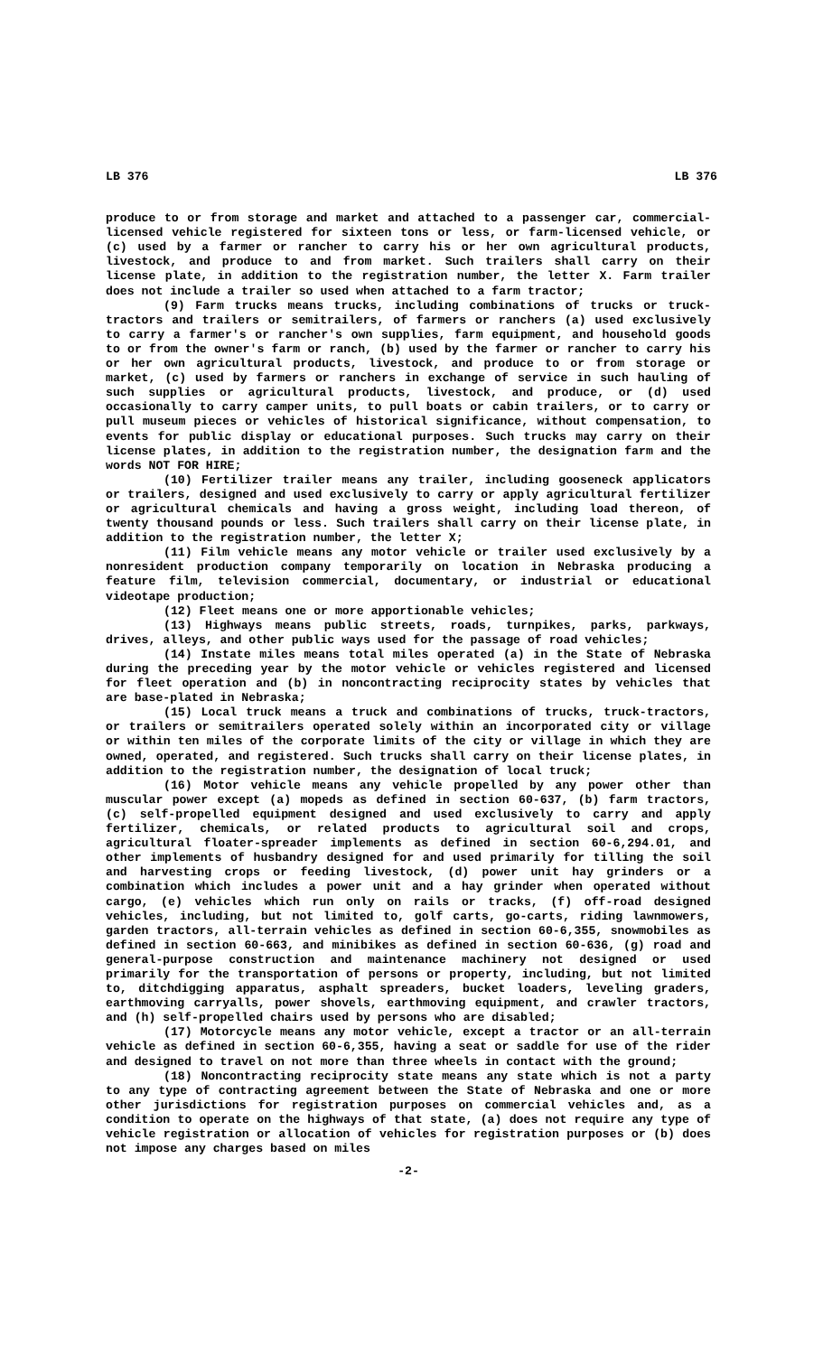LB 376 LB 376
produce to or from storage and market and attached to a passenger car, commercial-licensed vehicle registered for sixteen tons or less, or farm-licensed vehicle, or (c) used by a farmer or rancher to carry his or her own agricultural products, livestock, and produce to and from market. Such trailers shall carry on their license plate, in addition to the registration number, the letter X. Farm trailer does not include a trailer so used when attached to a farm tractor;
(9) Farm trucks means trucks, including combinations of trucks or truck-tractors and trailers or semitrailers, of farmers or ranchers (a) used exclusively to carry a farmer's or rancher's own supplies, farm equipment, and household goods to or from the owner's farm or ranch, (b) used by the farmer or rancher to carry his or her own agricultural products, livestock, and produce to or from storage or market, (c) used by farmers or ranchers in exchange of service in such hauling of such supplies or agricultural products, livestock, and produce, or (d) used occasionally to carry camper units, to pull boats or cabin trailers, or to carry or pull museum pieces or vehicles of historical significance, without compensation, to events for public display or educational purposes. Such trucks may carry on their license plates, in addition to the registration number, the designation farm and the words NOT FOR HIRE;
(10) Fertilizer trailer means any trailer, including gooseneck applicators or trailers, designed and used exclusively to carry or apply agricultural fertilizer or agricultural chemicals and having a gross weight, including load thereon, of twenty thousand pounds or less. Such trailers shall carry on their license plate, in addition to the registration number, the letter X;
(11) Film vehicle means any motor vehicle or trailer used exclusively by a nonresident production company temporarily on location in Nebraska producing a feature film, television commercial, documentary, or industrial or educational videotape production;
(12) Fleet means one or more apportionable vehicles;
(13) Highways means public streets, roads, turnpikes, parks, parkways, drives, alleys, and other public ways used for the passage of road vehicles;
(14) Instate miles means total miles operated (a) in the State of Nebraska during the preceding year by the motor vehicle or vehicles registered and licensed for fleet operation and (b) in noncontracting reciprocity states by vehicles that are base-plated in Nebraska;
(15) Local truck means a truck and combinations of trucks, truck-tractors, or trailers or semitrailers operated solely within an incorporated city or village or within ten miles of the corporate limits of the city or village in which they are owned, operated, and registered. Such trucks shall carry on their license plates, in addition to the registration number, the designation of local truck;
(16) Motor vehicle means any vehicle propelled by any power other than muscular power except (a) mopeds as defined in section 60-637, (b) farm tractors, (c) self-propelled equipment designed and used exclusively to carry and apply fertilizer, chemicals, or related products to agricultural soil and crops, agricultural floater-spreader implements as defined in section 60-6,294.01, and other implements of husbandry designed for and used primarily for tilling the soil and harvesting crops or feeding livestock, (d) power unit hay grinders or a combination which includes a power unit and a hay grinder when operated without cargo, (e) vehicles which run only on rails or tracks, (f) off-road designed vehicles, including, but not limited to, golf carts, go-carts, riding lawnmowers, garden tractors, all-terrain vehicles as defined in section 60-6,355, snowmobiles as defined in section 60-663, and minibikes as defined in section 60-636, (g) road and general-purpose construction and maintenance machinery not designed or used primarily for the transportation of persons or property, including, but not limited to, ditchdigging apparatus, asphalt spreaders, bucket loaders, leveling graders, earthmoving carryalls, power shovels, earthmoving equipment, and crawler tractors, and (h) self-propelled chairs used by persons who are disabled;
(17) Motorcycle means any motor vehicle, except a tractor or an all-terrain vehicle as defined in section 60-6,355, having a seat or saddle for use of the rider and designed to travel on not more than three wheels in contact with the ground;
(18) Noncontracting reciprocity state means any state which is not a party to any type of contracting agreement between the State of Nebraska and one or more other jurisdictions for registration purposes on commercial vehicles and, as a condition to operate on the highways of that state, (a) does not require any type of vehicle registration or allocation of vehicles for registration purposes or (b) does not impose any charges based on miles
-2-